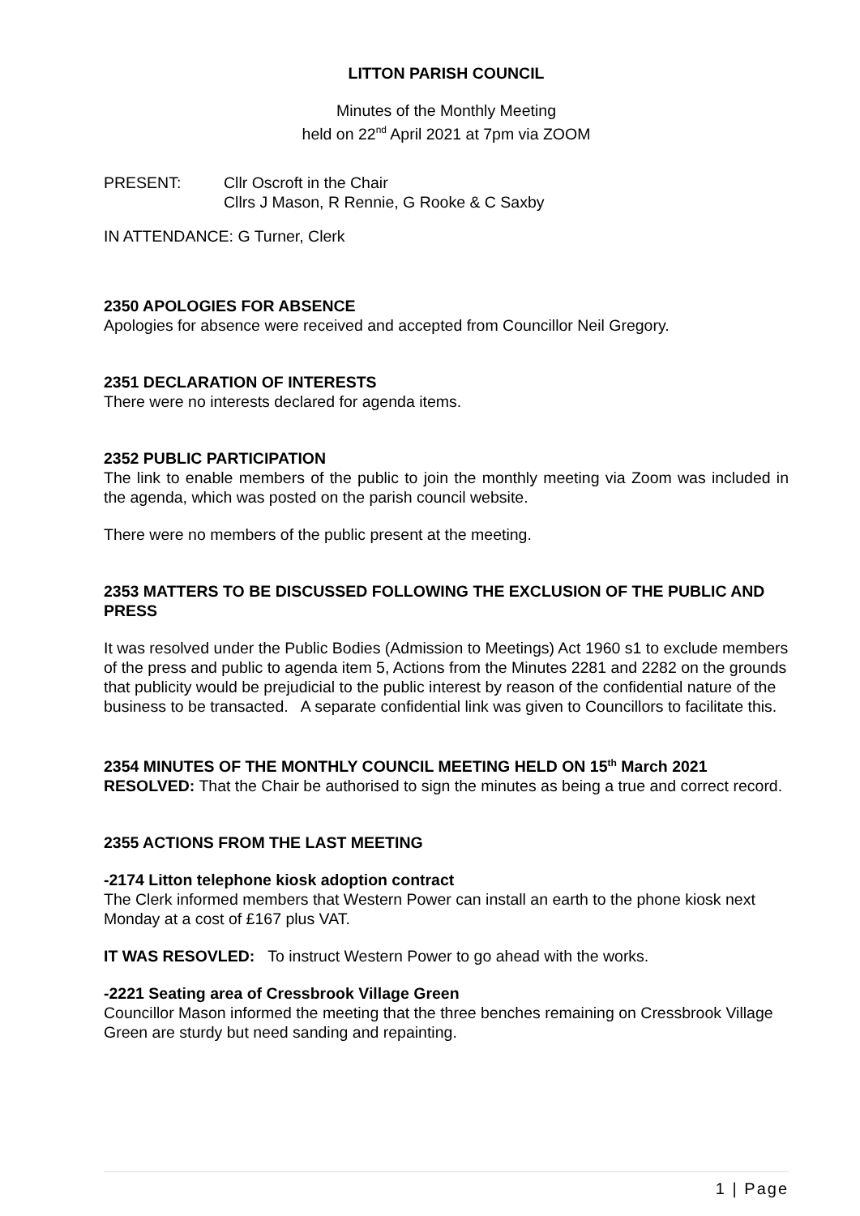LITTON PARISH COUNCIL
Minutes of the Monthly Meeting
held on 22<sup>nd</sup> April 2021 at 7pm via ZOOM
PRESENT: Cllr Oscroft in the Chair
Cllrs J Mason, R Rennie, G Rooke & C Saxby
IN ATTENDANCE: G Turner, Clerk
2350 APOLOGIES FOR ABSENCE
Apologies for absence were received and accepted from Councillor Neil Gregory.
2351 DECLARATION OF INTERESTS
There were no interests declared for agenda items.
2352 PUBLIC PARTICIPATION
The link to enable members of the public to join the monthly meeting via Zoom was included in the agenda, which was posted on the parish council website.
There were no members of the public present at the meeting.
2353 MATTERS TO BE DISCUSSED FOLLOWING THE EXCLUSION OF THE PUBLIC AND PRESS
It was resolved under the Public Bodies (Admission to Meetings) Act 1960 s1 to exclude members of the press and public to agenda item 5, Actions from the Minutes 2281 and 2282 on the grounds that publicity would be prejudicial to the public interest by reason of the confidential nature of the business to be transacted. A separate confidential link was given to Councillors to facilitate this.
2354 MINUTES OF THE MONTHLY COUNCIL MEETING HELD ON 15<sup>th</sup> March 2021
RESOLVED: That the Chair be authorised to sign the minutes as being a true and correct record.
2355 ACTIONS FROM THE LAST MEETING
-2174 Litton telephone kiosk adoption contract
The Clerk informed members that Western Power can install an earth to the phone kiosk next Monday at a cost of £167 plus VAT.
IT WAS RESOVLED: To instruct Western Power to go ahead with the works.
-2221 Seating area of Cressbrook Village Green
Councillor Mason informed the meeting that the three benches remaining on Cressbrook Village Green are sturdy but need sanding and repainting.
1 | Page